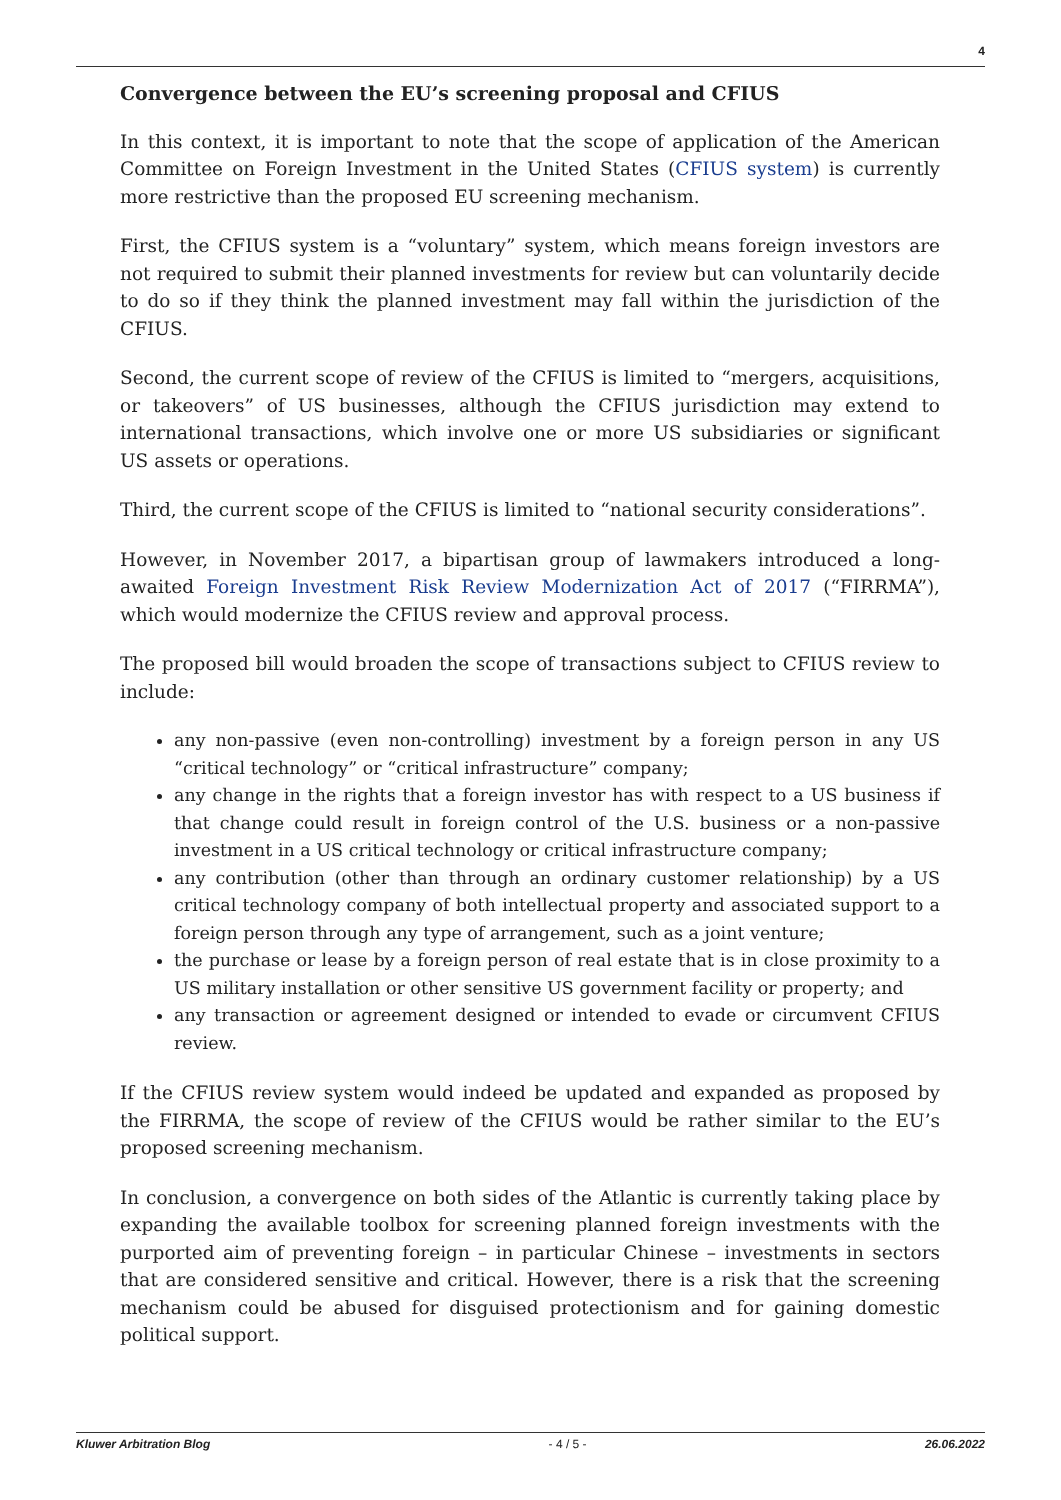4
Convergence between the EU’s screening proposal and CFIUS
In this context, it is important to note that the scope of application of the American Committee on Foreign Investment in the United States (CFIUS system) is currently more restrictive than the proposed EU screening mechanism.
First, the CFIUS system is a “voluntary” system, which means foreign investors are not required to submit their planned investments for review but can voluntarily decide to do so if they think the planned investment may fall within the jurisdiction of the CFIUS.
Second, the current scope of review of the CFIUS is limited to “mergers, acquisitions, or takeovers” of US businesses, although the CFIUS jurisdiction may extend to international transactions, which involve one or more US subsidiaries or significant US assets or operations.
Third, the current scope of the CFIUS is limited to “national security considerations”.
However, in November 2017, a bipartisan group of lawmakers introduced a long-awaited Foreign Investment Risk Review Modernization Act of 2017 (“FIRRMA”), which would modernize the CFIUS review and approval process.
The proposed bill would broaden the scope of transactions subject to CFIUS review to include:
any non-passive (even non-controlling) investment by a foreign person in any US “critical technology” or “critical infrastructure” company;
any change in the rights that a foreign investor has with respect to a US business if that change could result in foreign control of the U.S. business or a non-passive investment in a US critical technology or critical infrastructure company;
any contribution (other than through an ordinary customer relationship) by a US critical technology company of both intellectual property and associated support to a foreign person through any type of arrangement, such as a joint venture;
the purchase or lease by a foreign person of real estate that is in close proximity to a US military installation or other sensitive US government facility or property; and
any transaction or agreement designed or intended to evade or circumvent CFIUS review.
If the CFIUS review system would indeed be updated and expanded as proposed by the FIRRMA, the scope of review of the CFIUS would be rather similar to the EU’s proposed screening mechanism.
In conclusion, a convergence on both sides of the Atlantic is currently taking place by expanding the available toolbox for screening planned foreign investments with the purported aim of preventing foreign – in particular Chinese – investments in sectors that are considered sensitive and critical. However, there is a risk that the screening mechanism could be abused for disguised protectionism and for gaining domestic political support.
Kluwer Arbitration Blog - 4 / 5 - 26.06.2022